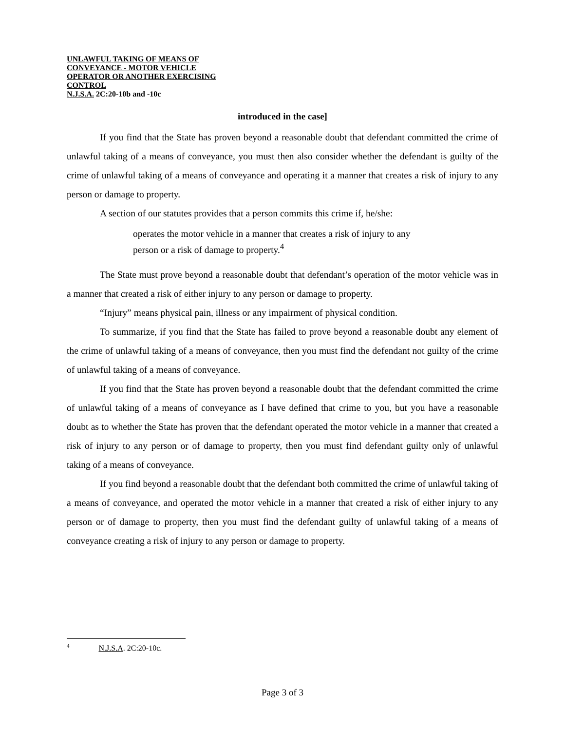UNLAWFUL TAKING OF MEANS OF
CONVEYANCE - MOTOR VEHICLE
OPERATOR OR ANOTHER EXERCISING
CONTROL
N.J.S.A. 2C:20-10b and -10c
introduced in the case]
If you find that the State has proven beyond a reasonable doubt that defendant committed the crime of unlawful taking of a means of conveyance, you must then also consider whether the defendant is guilty of the crime of unlawful taking of a means of conveyance and operating it a manner that creates a risk of injury to any person or damage to property.
A section of our statutes provides that a person commits this crime if, he/she:
operates the motor vehicle in a manner that creates a risk of injury to any person or a risk of damage to property.<sup>4</sup>
The State must prove beyond a reasonable doubt that defendant’s operation of the motor vehicle was in a manner that created a risk of either injury to any person or damage to property.
“Injury” means physical pain, illness or any impairment of physical condition.
To summarize, if you find that the State has failed to prove beyond a reasonable doubt any element of the crime of unlawful taking of a means of conveyance, then you must find the defendant not guilty of the crime of unlawful taking of a means of conveyance.
If you find that the State has proven beyond a reasonable doubt that the defendant committed the crime of unlawful taking of a means of conveyance as I have defined that crime to you, but you have a reasonable doubt as to whether the State has proven that the defendant operated the motor vehicle in a manner that created a risk of injury to any person or of damage to property, then you must find defendant guilty only of unlawful taking of a means of conveyance.
If you find beyond a reasonable doubt that the defendant both committed the crime of unlawful taking of a means of conveyance, and operated the motor vehicle in a manner that created a risk of either injury to any person or of damage to property, then you must find the defendant guilty of unlawful taking of a means of conveyance creating a risk of injury to any person or damage to property.
<sup>4</sup> N.J.S.A. 2C:20-10c.
Page 3 of 3